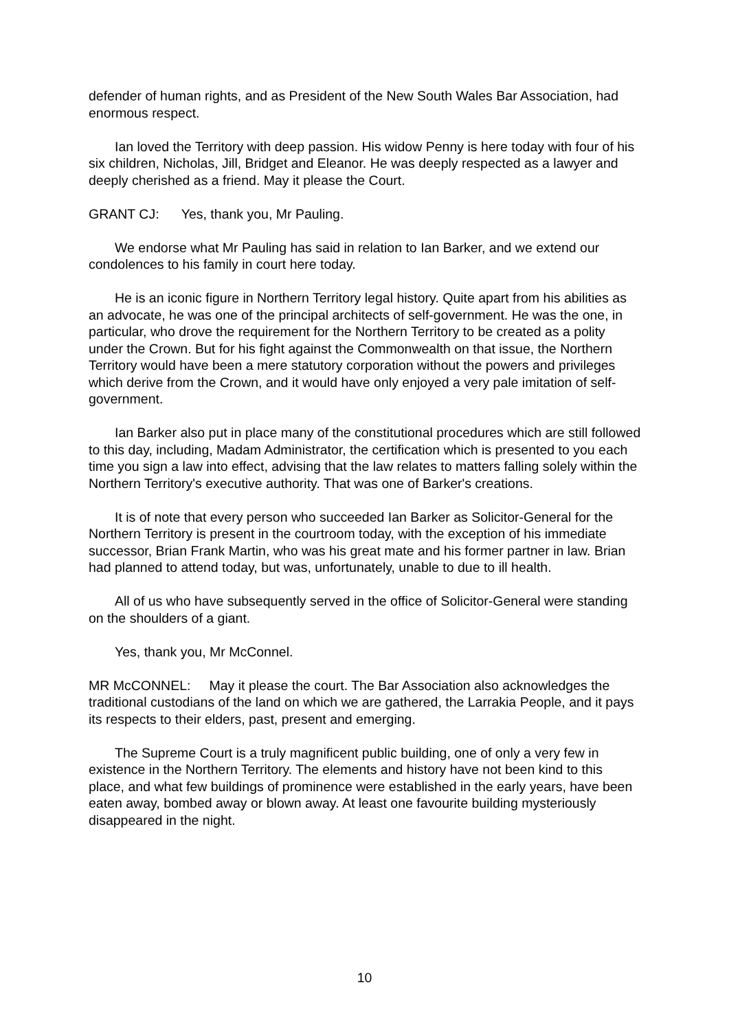defender of human rights, and as President of the New South Wales Bar Association, had enormous respect.
Ian loved the Territory with deep passion. His widow Penny is here today with four of his six children, Nicholas, Jill, Bridget and Eleanor. He was deeply respected as a lawyer and deeply cherished as a friend. May it please the Court.
GRANT CJ: Yes, thank you, Mr Pauling.
We endorse what Mr Pauling has said in relation to Ian Barker, and we extend our condolences to his family in court here today.
He is an iconic figure in Northern Territory legal history. Quite apart from his abilities as an advocate, he was one of the principal architects of self-government. He was the one, in particular, who drove the requirement for the Northern Territory to be created as a polity under the Crown. But for his fight against the Commonwealth on that issue, the Northern Territory would have been a mere statutory corporation without the powers and privileges which derive from the Crown, and it would have only enjoyed a very pale imitation of self-government.
Ian Barker also put in place many of the constitutional procedures which are still followed to this day, including, Madam Administrator, the certification which is presented to you each time you sign a law into effect, advising that the law relates to matters falling solely within the Northern Territory's executive authority. That was one of Barker's creations.
It is of note that every person who succeeded Ian Barker as Solicitor-General for the Northern Territory is present in the courtroom today, with the exception of his immediate successor, Brian Frank Martin, who was his great mate and his former partner in law. Brian had planned to attend today, but was, unfortunately, unable to due to ill health.
All of us who have subsequently served in the office of Solicitor-General were standing on the shoulders of a giant.
Yes, thank you, Mr McConnel.
MR McCONNEL: May it please the court. The Bar Association also acknowledges the traditional custodians of the land on which we are gathered, the Larrakia People, and it pays its respects to their elders, past, present and emerging.
The Supreme Court is a truly magnificent public building, one of only a very few in existence in the Northern Territory. The elements and history have not been kind to this place, and what few buildings of prominence were established in the early years, have been eaten away, bombed away or blown away. At least one favourite building mysteriously disappeared in the night.
10